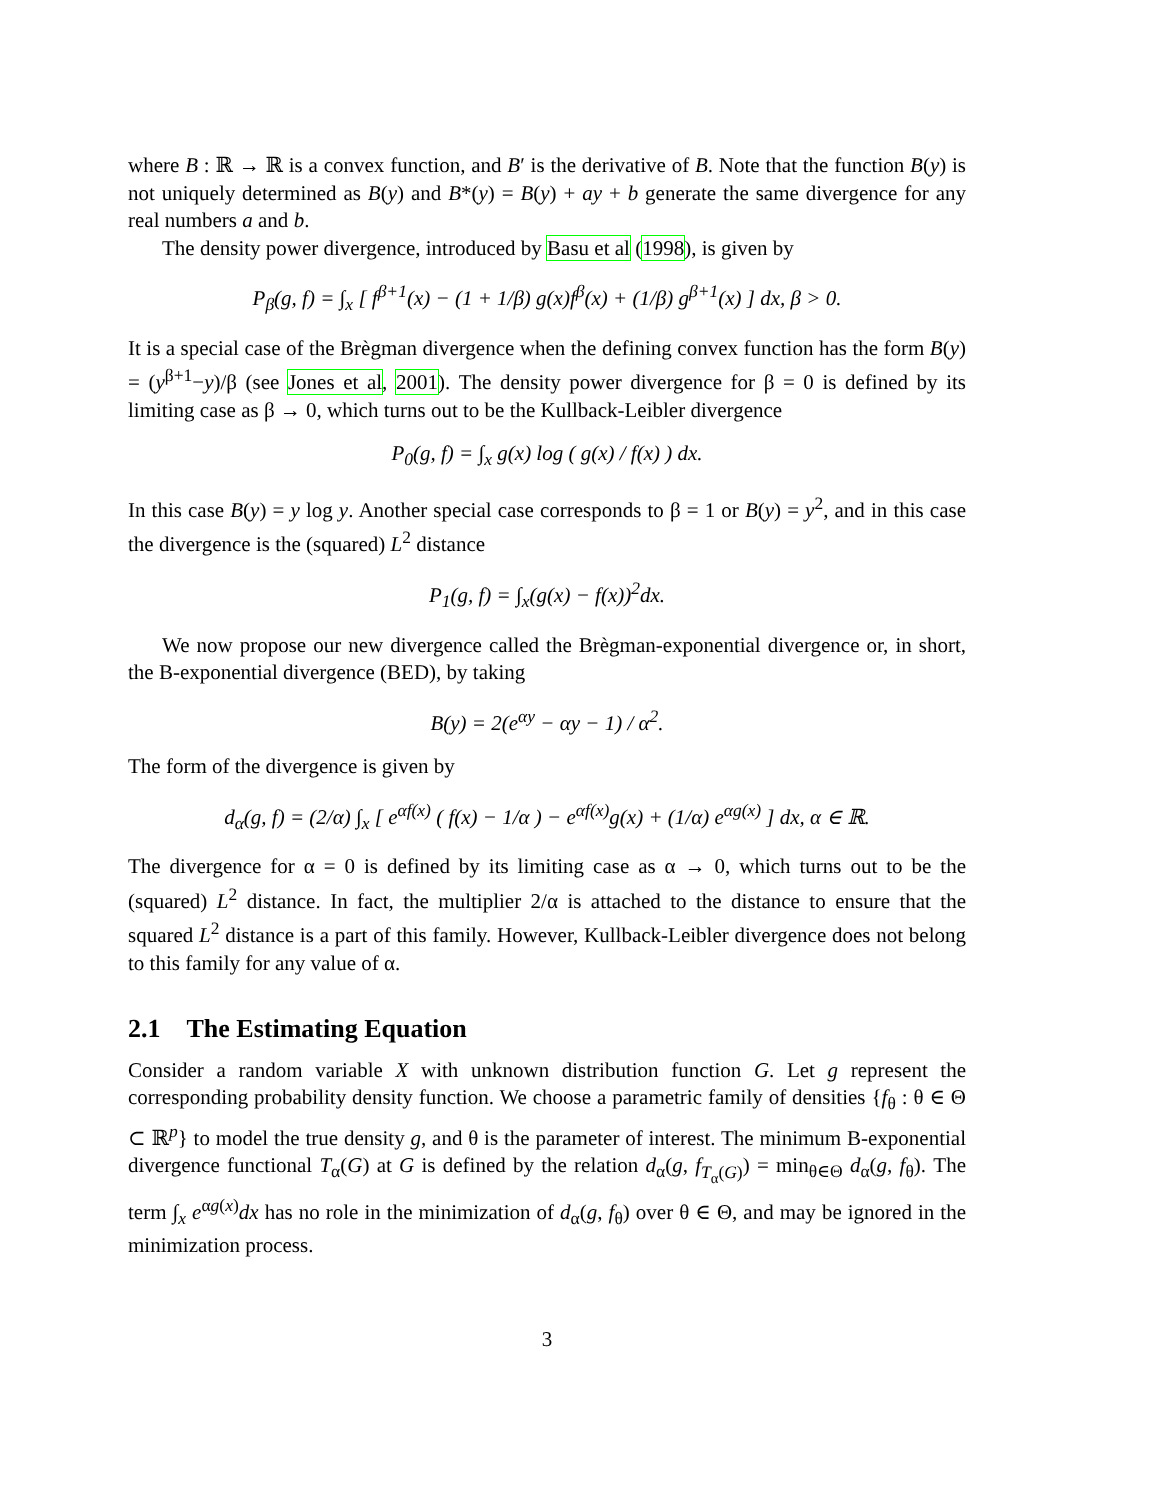where B : ℝ → ℝ is a convex function, and B′ is the derivative of B. Note that the function B(y) is not uniquely determined as B(y) and B*(y) = B(y) + ay + b generate the same divergence for any real numbers a and b.
The density power divergence, introduced by Basu et al (1998), is given by
P<sub>β</sub>(g, f) = ∫<sub>x</sub> [ f<sup>β+1</sup>(x) − (1 + 1/β) g(x)f<sup>β</sup>(x) + (1/β) g<sup>β+1</sup>(x) ] dx, β > 0.
It is a special case of the Brègman divergence when the defining convex function has the form B(y) = (y<sup>β+1</sup>−y)/β (see Jones et al, 2001). The density power divergence for β = 0 is defined by its limiting case as β → 0, which turns out to be the Kullback-Leibler divergence
P<sub>0</sub>(g, f) = ∫<sub>x</sub> g(x) log ( g(x) / f(x) ) dx.
In this case B(y) = y log y. Another special case corresponds to β = 1 or B(y) = y<sup>2</sup>, and in this case the divergence is the (squared) L<sup>2</sup> distance
P<sub>1</sub>(g, f) = ∫<sub>x</sub>(g(x) − f(x))<sup>2</sup>dx.
We now propose our new divergence called the Brègman-exponential divergence or, in short, the B-exponential divergence (BED), by taking
B(y) = 2(e<sup>αy</sup> − αy − 1) / α<sup>2</sup>.
The form of the divergence is given by
d<sub>α</sub>(g, f) = (2/α) ∫<sub>x</sub> [ e<sup>αf(x)</sup> ( f(x) − 1/α ) − e<sup>αf(x)</sup>g(x) + (1/α) e<sup>αg(x)</sup> ] dx, α ∈ ℝ.
The divergence for α = 0 is defined by its limiting case as α → 0, which turns out to be the (squared) L<sup>2</sup> distance. In fact, the multiplier 2/α is attached to the distance to ensure that the squared L<sup>2</sup> distance is a part of this family. However, Kullback-Leibler divergence does not belong to this family for any value of α.
2.1 The Estimating Equation
Consider a random variable X with unknown distribution function G. Let g represent the corresponding probability density function. We choose a parametric family of densities {f<sub>θ</sub> : θ ∈ Θ ⊂ ℝ<sup>p</sup>} to model the true density g, and θ is the parameter of interest. The minimum B-exponential divergence functional T<sub>α</sub>(G) at G is defined by the relation d<sub>α</sub>(g, f<sub>T<sub>α</sub>(G)</sub>) = min<sub>θ∈Θ</sub> d<sub>α</sub>(g, f<sub>θ</sub>). The term ∫<sub>x</sub> e<sup>αg(x)</sup>dx has no role in the minimization of d<sub>α</sub>(g, f<sub>θ</sub>) over θ ∈ Θ, and may be ignored in the minimization process.
3